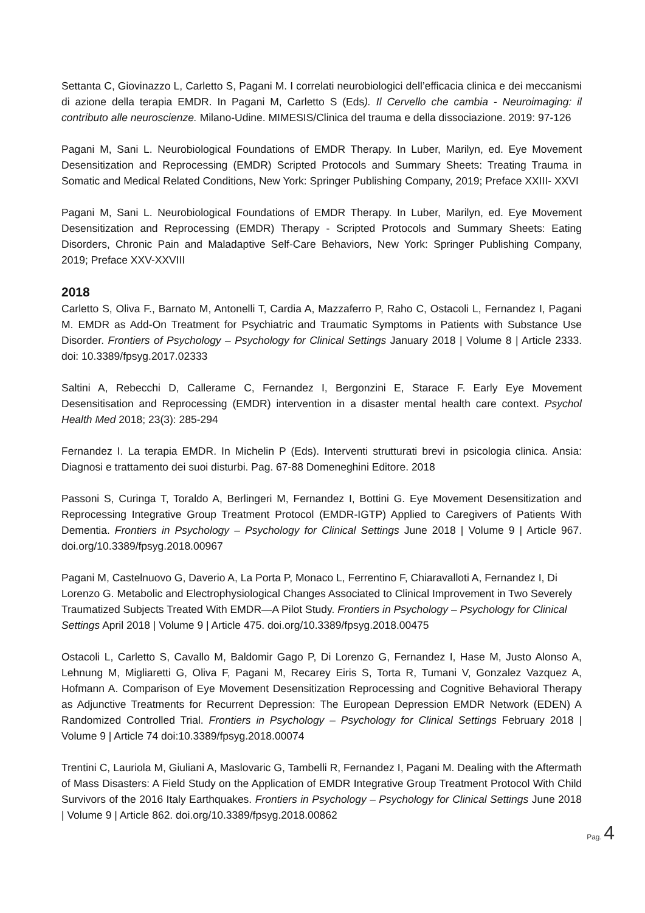Settanta C, Giovinazzo L, Carletto S, Pagani M. I correlati neurobiologici dell’efficacia clinica e dei meccanismi di azione della terapia EMDR. In Pagani M, Carletto S (Eds). Il Cervello che cambia - Neuroimaging: il contributo alle neuroscienze. Milano-Udine. MIMESIS/Clinica del trauma e della dissociazione. 2019: 97-126
Pagani M, Sani L. Neurobiological Foundations of EMDR Therapy. In Luber, Marilyn, ed. Eye Movement Desensitization and Reprocessing (EMDR) Scripted Protocols and Summary Sheets: Treating Trauma in Somatic and Medical Related Conditions, New York: Springer Publishing Company, 2019; Preface XXIII- XXVI
Pagani M, Sani L. Neurobiological Foundations of EMDR Therapy. In Luber, Marilyn, ed. Eye Movement Desensitization and Reprocessing (EMDR) Therapy - Scripted Protocols and Summary Sheets: Eating Disorders, Chronic Pain and Maladaptive Self-Care Behaviors, New York: Springer Publishing Company, 2019; Preface XXV-XXVIII
2018
Carletto S, Oliva F., Barnato M, Antonelli T, Cardia A, Mazzaferro P, Raho C, Ostacoli L, Fernandez I, Pagani M. EMDR as Add-On Treatment for Psychiatric and Traumatic Symptoms in Patients with Substance Use Disorder. Frontiers of Psychology – Psychology for Clinical Settings January 2018 | Volume 8 | Article 2333. doi: 10.3389/fpsyg.2017.02333
Saltini A, Rebecchi D, Callerame C, Fernandez I, Bergonzini E, Starace F. Early Eye Movement Desensitisation and Reprocessing (EMDR) intervention in a disaster mental health care context. Psychol Health Med 2018; 23(3): 285-294
Fernandez I. La terapia EMDR. In Michelin P (Eds). Interventi strutturati brevi in psicologia clinica. Ansia: Diagnosi e trattamento dei suoi disturbi. Pag. 67-88 Domeneghini Editore. 2018
Passoni S, Curinga T, Toraldo A, Berlingeri M, Fernandez I, Bottini G. Eye Movement Desensitization and Reprocessing Integrative Group Treatment Protocol (EMDR-IGTP) Applied to Caregivers of Patients With Dementia. Frontiers in Psychology – Psychology for Clinical Settings June 2018 | Volume 9 | Article 967. doi.org/10.3389/fpsyg.2018.00967
Pagani M, Castelnuovo G, Daverio A, La Porta P, Monaco L, Ferrentino F, Chiaravalloti A, Fernandez I, Di Lorenzo G. Metabolic and Electrophysiological Changes Associated to Clinical Improvement in Two Severely Traumatized Subjects Treated With EMDR—A Pilot Study. Frontiers in Psychology – Psychology for Clinical Settings April 2018 | Volume 9 | Article 475. doi.org/10.3389/fpsyg.2018.00475
Ostacoli L, Carletto S, Cavallo M, Baldomir Gago P, Di Lorenzo G, Fernandez I, Hase M, Justo Alonso A, Lehnung M, Migliaretti G, Oliva F, Pagani M, Recarey Eiris S, Torta R, Tumani V, Gonzalez Vazquez A, Hofmann A. Comparison of Eye Movement Desensitization Reprocessing and Cognitive Behavioral Therapy as Adjunctive Treatments for Recurrent Depression: The European Depression EMDR Network (EDEN) A Randomized Controlled Trial. Frontiers in Psychology – Psychology for Clinical Settings February 2018 | Volume 9 | Article 74 doi:10.3389/fpsyg.2018.00074
Trentini C, Lauriola M, Giuliani A, Maslovaric G, Tambelli R, Fernandez I, Pagani M. Dealing with the Aftermath of Mass Disasters: A Field Study on the Application of EMDR Integrative Group Treatment Protocol With Child Survivors of the 2016 Italy Earthquakes. Frontiers in Psychology – Psychology for Clinical Settings June 2018 | Volume 9 | Article 862. doi.org/10.3389/fpsyg.2018.00862
Pag. 4